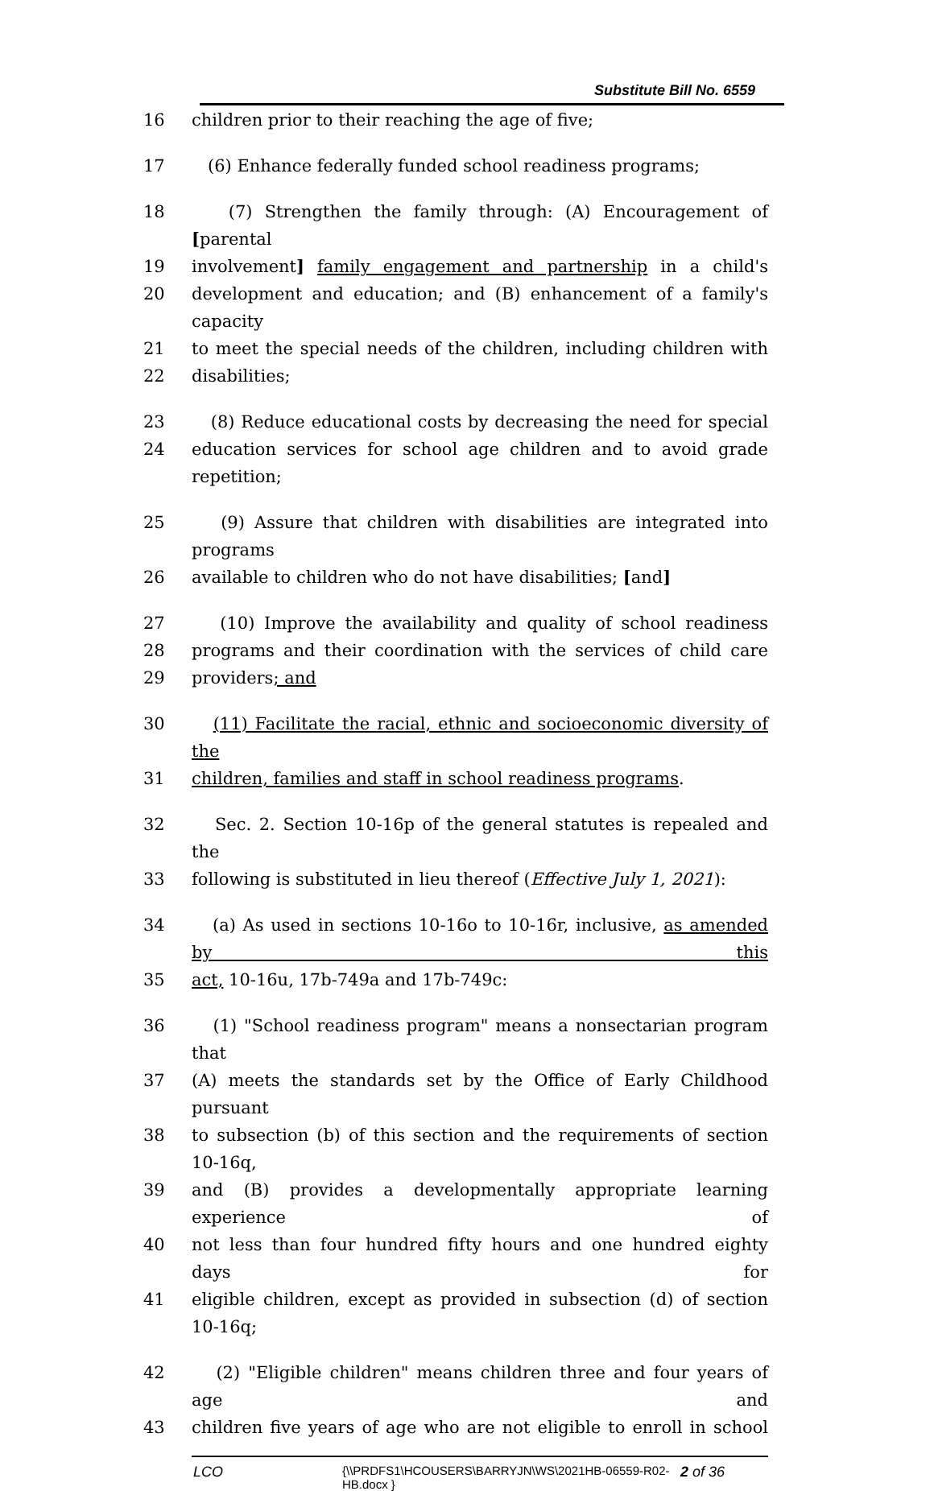Substitute Bill No. 6559
16 children prior to their reaching the age of five;
17 (6) Enhance federally funded school readiness programs;
18 (7) Strengthen the family through: (A) Encouragement of [parental
19 involvement] family engagement and partnership in a child's
20 development and education; and (B) enhancement of a family's capacity
21 to meet the special needs of the children, including children with
22 disabilities;
23 (8) Reduce educational costs by decreasing the need for special
24 education services for school age children and to avoid grade repetition;
25 (9) Assure that children with disabilities are integrated into programs
26 available to children who do not have disabilities; [and]
27 (10) Improve the availability and quality of school readiness
28 programs and their coordination with the services of child care
29 providers; and
30 (11) Facilitate the racial, ethnic and socioeconomic diversity of the
31 children, families and staff in school readiness programs.
32 Sec. 2. Section 10-16p of the general statutes is repealed and the
33 following is substituted in lieu thereof (Effective July 1, 2021):
34 (a) As used in sections 10-16o to 10-16r, inclusive, as amended by this
35 act, 10-16u, 17b-749a and 17b-749c:
36 (1) "School readiness program" means a nonsectarian program that
37 (A) meets the standards set by the Office of Early Childhood pursuant
38 to subsection (b) of this section and the requirements of section 10-16q,
39 and (B) provides a developmentally appropriate learning experience of
40 not less than four hundred fifty hours and one hundred eighty days for
41 eligible children, except as provided in subsection (d) of section 10-16q;
42 (2) "Eligible children" means children three and four years of age and
43 children five years of age who are not eligible to enroll in school
LCO
{\\PRDFS1\HCOUSERS\BARRYJN\WS\2021HB-06559-R02-HB.docx }
2 of 36